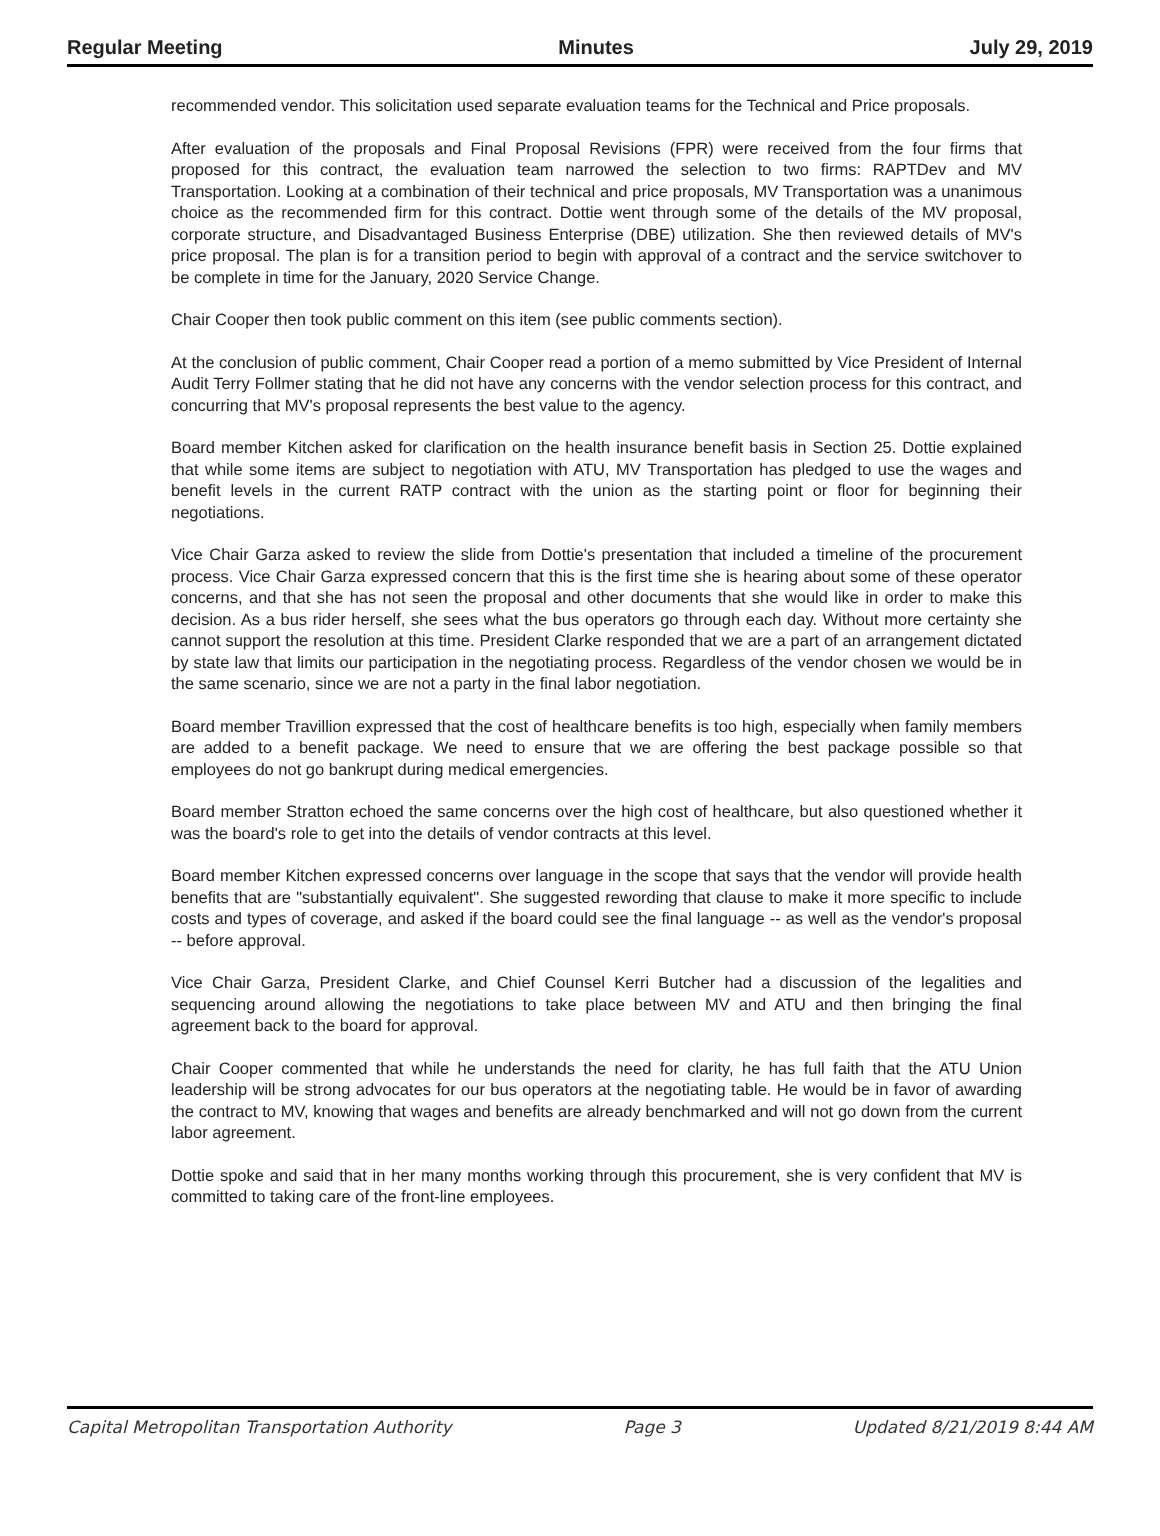Regular Meeting Minutes July 29, 2019
recommended vendor. This solicitation used separate evaluation teams for the Technical and Price proposals.
After evaluation of the proposals and Final Proposal Revisions (FPR) were received from the four firms that proposed for this contract, the evaluation team narrowed the selection to two firms: RAPTDev and MV Transportation. Looking at a combination of their technical and price proposals, MV Transportation was a unanimous choice as the recommended firm for this contract. Dottie went through some of the details of the MV proposal, corporate structure, and Disadvantaged Business Enterprise (DBE) utilization. She then reviewed details of MV's price proposal. The plan is for a transition period to begin with approval of a contract and the service switchover to be complete in time for the January, 2020 Service Change.
Chair Cooper then took public comment on this item (see public comments section).
At the conclusion of public comment, Chair Cooper read a portion of a memo submitted by Vice President of Internal Audit Terry Follmer stating that he did not have any concerns with the vendor selection process for this contract, and concurring that MV's proposal represents the best value to the agency.
Board member Kitchen asked for clarification on the health insurance benefit basis in Section 25. Dottie explained that while some items are subject to negotiation with ATU, MV Transportation has pledged to use the wages and benefit levels in the current RATP contract with the union as the starting point or floor for beginning their negotiations.
Vice Chair Garza asked to review the slide from Dottie's presentation that included a timeline of the procurement process. Vice Chair Garza expressed concern that this is the first time she is hearing about some of these operator concerns, and that she has not seen the proposal and other documents that she would like in order to make this decision. As a bus rider herself, she sees what the bus operators go through each day. Without more certainty she cannot support the resolution at this time. President Clarke responded that we are a part of an arrangement dictated by state law that limits our participation in the negotiating process. Regardless of the vendor chosen we would be in the same scenario, since we are not a party in the final labor negotiation.
Board member Travillion expressed that the cost of healthcare benefits is too high, especially when family members are added to a benefit package. We need to ensure that we are offering the best package possible so that employees do not go bankrupt during medical emergencies.
Board member Stratton echoed the same concerns over the high cost of healthcare, but also questioned whether it was the board's role to get into the details of vendor contracts at this level.
Board member Kitchen expressed concerns over language in the scope that says that the vendor will provide health benefits that are "substantially equivalent". She suggested rewording that clause to make it more specific to include costs and types of coverage, and asked if the board could see the final language -- as well as the vendor's proposal -- before approval.
Vice Chair Garza, President Clarke, and Chief Counsel Kerri Butcher had a discussion of the legalities and sequencing around allowing the negotiations to take place between MV and ATU and then bringing the final agreement back to the board for approval.
Chair Cooper commented that while he understands the need for clarity, he has full faith that the ATU Union leadership will be strong advocates for our bus operators at the negotiating table. He would be in favor of awarding the contract to MV, knowing that wages and benefits are already benchmarked and will not go down from the current labor agreement.
Dottie spoke and said that in her many months working through this procurement, she is very confident that MV is committed to taking care of the front-line employees.
Capital Metropolitan Transportation Authority Page 3 Updated 8/21/2019 8:44 AM